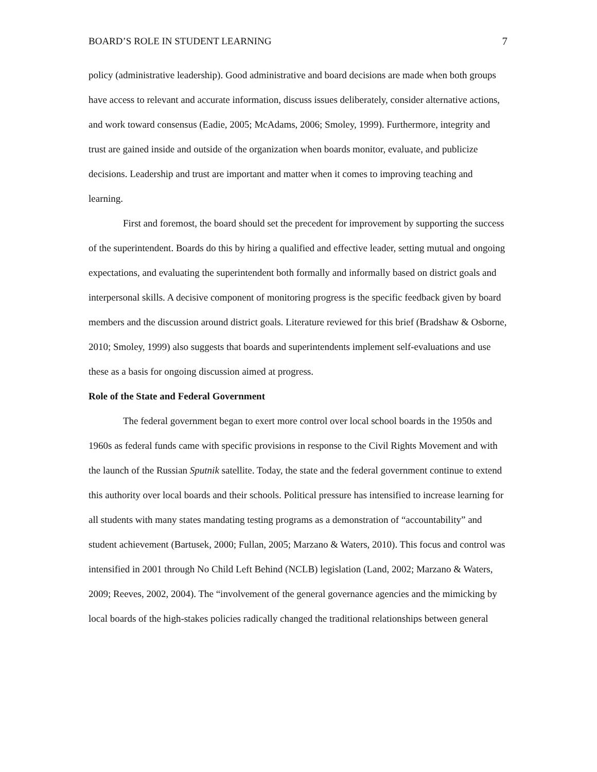BOARD’S ROLE IN STUDENT LEARNING 7
policy (administrative leadership). Good administrative and board decisions are made when both groups have access to relevant and accurate information, discuss issues deliberately, consider alternative actions, and work toward consensus (Eadie, 2005; McAdams, 2006; Smoley, 1999). Furthermore, integrity and trust are gained inside and outside of the organization when boards monitor, evaluate, and publicize decisions. Leadership and trust are important and matter when it comes to improving teaching and learning.
First and foremost, the board should set the precedent for improvement by supporting the success of the superintendent. Boards do this by hiring a qualified and effective leader, setting mutual and ongoing expectations, and evaluating the superintendent both formally and informally based on district goals and interpersonal skills. A decisive component of monitoring progress is the specific feedback given by board members and the discussion around district goals. Literature reviewed for this brief (Bradshaw & Osborne, 2010; Smoley, 1999) also suggests that boards and superintendents implement self-evaluations and use these as a basis for ongoing discussion aimed at progress.
Role of the State and Federal Government
The federal government began to exert more control over local school boards in the 1950s and 1960s as federal funds came with specific provisions in response to the Civil Rights Movement and with the launch of the Russian Sputnik satellite. Today, the state and the federal government continue to extend this authority over local boards and their schools. Political pressure has intensified to increase learning for all students with many states mandating testing programs as a demonstration of “accountability” and student achievement (Bartusek, 2000; Fullan, 2005; Marzano & Waters, 2010). This focus and control was intensified in 2001 through No Child Left Behind (NCLB) legislation (Land, 2002; Marzano & Waters, 2009; Reeves, 2002, 2004). The “involvement of the general governance agencies and the mimicking by local boards of the high-stakes policies radically changed the traditional relationships between general